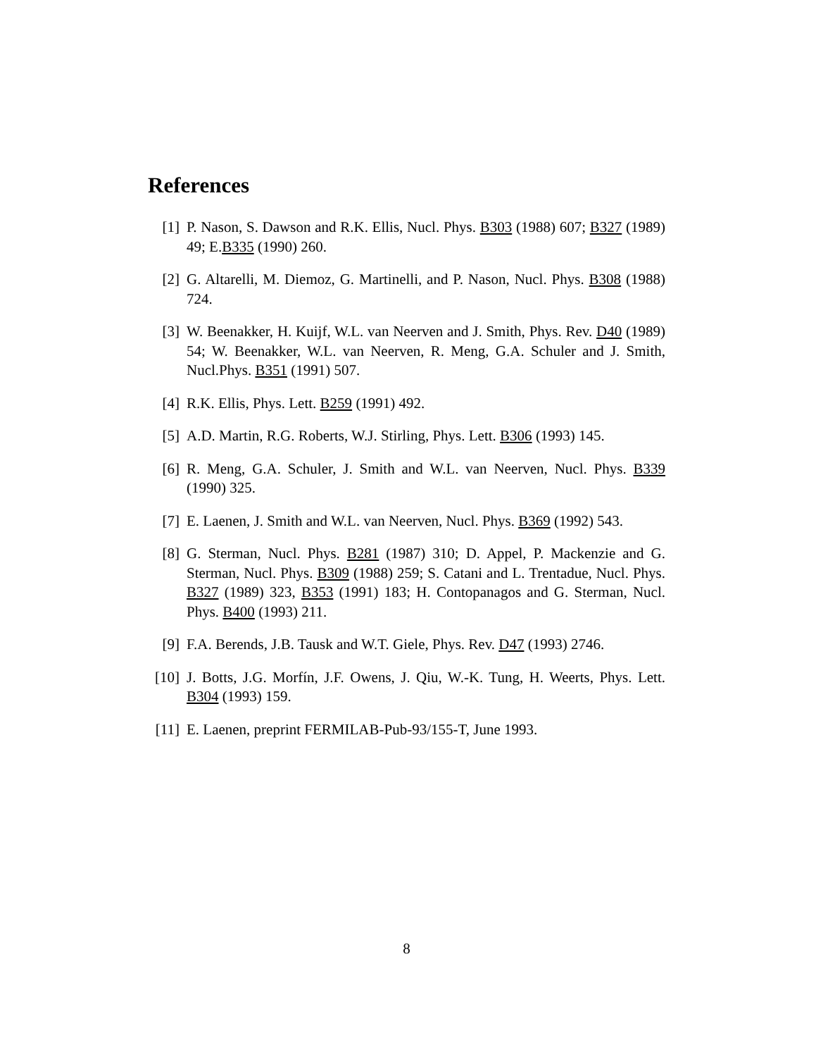References
[1] P. Nason, S. Dawson and R.K. Ellis, Nucl. Phys. B303 (1988) 607; B327 (1989) 49; E.B335 (1990) 260.
[2] G. Altarelli, M. Diemoz, G. Martinelli, and P. Nason, Nucl. Phys. B308 (1988) 724.
[3] W. Beenakker, H. Kuijf, W.L. van Neerven and J. Smith, Phys. Rev. D40 (1989) 54; W. Beenakker, W.L. van Neerven, R. Meng, G.A. Schuler and J. Smith, Nucl.Phys. B351 (1991) 507.
[4] R.K. Ellis, Phys. Lett. B259 (1991) 492.
[5] A.D. Martin, R.G. Roberts, W.J. Stirling, Phys. Lett. B306 (1993) 145.
[6] R. Meng, G.A. Schuler, J. Smith and W.L. van Neerven, Nucl. Phys. B339 (1990) 325.
[7] E. Laenen, J. Smith and W.L. van Neerven, Nucl. Phys. B369 (1992) 543.
[8] G. Sterman, Nucl. Phys. B281 (1987) 310; D. Appel, P. Mackenzie and G. Sterman, Nucl. Phys. B309 (1988) 259; S. Catani and L. Trentadue, Nucl. Phys. B327 (1989) 323, B353 (1991) 183; H. Contopanagos and G. Sterman, Nucl. Phys. B400 (1993) 211.
[9] F.A. Berends, J.B. Tausk and W.T. Giele, Phys. Rev. D47 (1993) 2746.
[10]
J. Botts, J.G. Morfín, J.F. Owens, J. Qiu, W.-K. Tung, H. Weerts, Phys. Lett. B304 (1993) 159.
[11]
E. Laenen, preprint FERMILAB-Pub-93/155-T, June 1993.
8